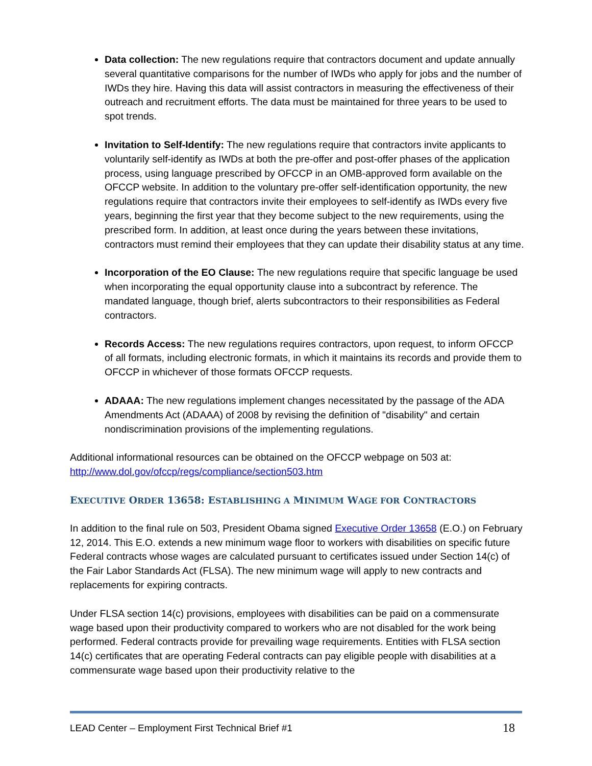Data collection: The new regulations require that contractors document and update annually several quantitative comparisons for the number of IWDs who apply for jobs and the number of IWDs they hire. Having this data will assist contractors in measuring the effectiveness of their outreach and recruitment efforts. The data must be maintained for three years to be used to spot trends.
Invitation to Self-Identify: The new regulations require that contractors invite applicants to voluntarily self-identify as IWDs at both the pre-offer and post-offer phases of the application process, using language prescribed by OFCCP in an OMB-approved form available on the OFCCP website. In addition to the voluntary pre-offer self-identification opportunity, the new regulations require that contractors invite their employees to self-identify as IWDs every five years, beginning the first year that they become subject to the new requirements, using the prescribed form. In addition, at least once during the years between these invitations, contractors must remind their employees that they can update their disability status at any time.
Incorporation of the EO Clause: The new regulations require that specific language be used when incorporating the equal opportunity clause into a subcontract by reference. The mandated language, though brief, alerts subcontractors to their responsibilities as Federal contractors.
Records Access: The new regulations requires contractors, upon request, to inform OFCCP of all formats, including electronic formats, in which it maintains its records and provide them to OFCCP in whichever of those formats OFCCP requests.
ADAAA: The new regulations implement changes necessitated by the passage of the ADA Amendments Act (ADAAA) of 2008 by revising the definition of "disability" and certain nondiscrimination provisions of the implementing regulations.
Additional informational resources can be obtained on the OFCCP webpage on 503 at: http://www.dol.gov/ofccp/regs/compliance/section503.htm
EXECUTIVE ORDER 13658: ESTABLISHING A MINIMUM WAGE FOR CONTRACTORS
In addition to the final rule on 503, President Obama signed Executive Order 13658 (E.O.) on February 12, 2014. This E.O. extends a new minimum wage floor to workers with disabilities on specific future Federal contracts whose wages are calculated pursuant to certificates issued under Section 14(c) of the Fair Labor Standards Act (FLSA). The new minimum wage will apply to new contracts and replacements for expiring contracts.
Under FLSA section 14(c) provisions, employees with disabilities can be paid on a commensurate wage based upon their productivity compared to workers who are not disabled for the work being performed. Federal contracts provide for prevailing wage requirements. Entities with FLSA section 14(c) certificates that are operating Federal contracts can pay eligible people with disabilities at a commensurate wage based upon their productivity relative to the
LEAD Center – Employment First Technical Brief #1 18